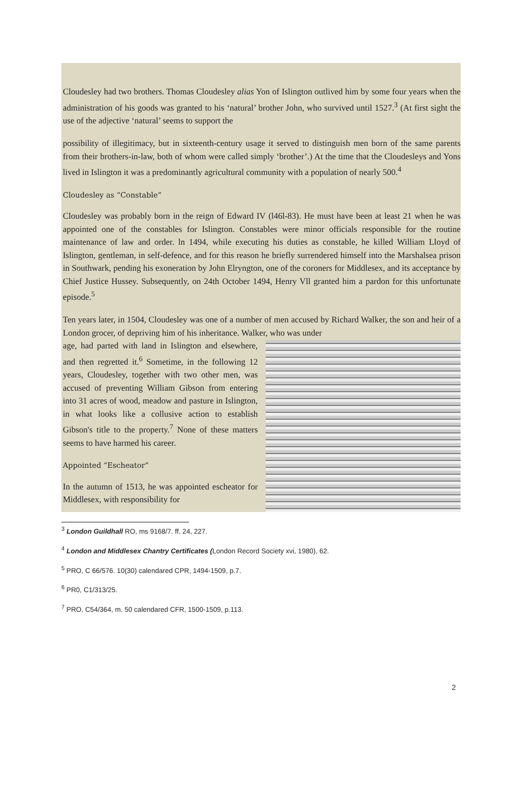Cloudesley had two brothers. Thomas Cloudesley alias Yon of Islington outlived him by some four years when the administration of his goods was granted to his ‘natural’ brother John, who survived until 1527.<sup>3</sup> (At first sight the use of the adjective ‘natural’ seems to support the
possibility of illegitimacy, but in sixteenth-century usage it served to distinguish men born of the same parents from their brothers-in-law, both of whom were called simply ‘brother’.) At the time that the Cloudesleys and Yons lived in Islington it was a predominantly agricultural community with a population of nearly 500.<sup>4</sup>
Cloudesley as “Constable”
Cloudesley was probably born in the reign of Edward IV (l46l-83). He must have been at least 21 when he was appointed one of the constables for Islington. Constables were minor officials responsible for the routine maintenance of law and order. ln 1494, while executing his duties as constable, he killed William Lloyd of Islington, gentleman, in self-defence, and for this reason he briefly surrendered himself into the Marshalsea prison in Southwark, pending his exoneration by John Elryngton, one of the coroners for Middlesex, and its acceptance by Chief Justice Hussey. Subsequently, on 24th October 1494, Henry Vll granted him a pardon for this unfortunate episode.<sup>5</sup>
Ten years later, in 1504, Cloudesley was one of a number of men accused by Richard Walker, the son and heir of a London grocer, of depriving him of his inheritance. Walker, who was under
age, had parted with land in Islington and elsewhere, and then regretted it.<sup>6</sup> Sometime, in the following 12 years, Cloudesley, together with two other men, was accused of preventing William Gibson from entering into 31 acres of wood, meadow and pasture in Islington, in what looks like a collusive action to establish Gibson's title to the property.<sup>7</sup> None of these matters seems to have harmed his career.
Appointed “Escheator”
In the autumn of 1513, he was appointed escheator for Middlesex, with responsibility for
<sup>3</sup> London Guildhall RO, ms 9168/7. ff. 24, 227.
<sup>4</sup> London and Middlesex Chantry Certificates (London Record Society xvi, 1980), 62.
<sup>5</sup> PRO, C 66/576. 10(30) calendared CPR, 1494-1509, p.7.
<sup>6</sup> PR0, C1/313/25.
<sup>7</sup> PRO, C54/364, m. 50 calendared CFR, 1500-1509, p.113.
2